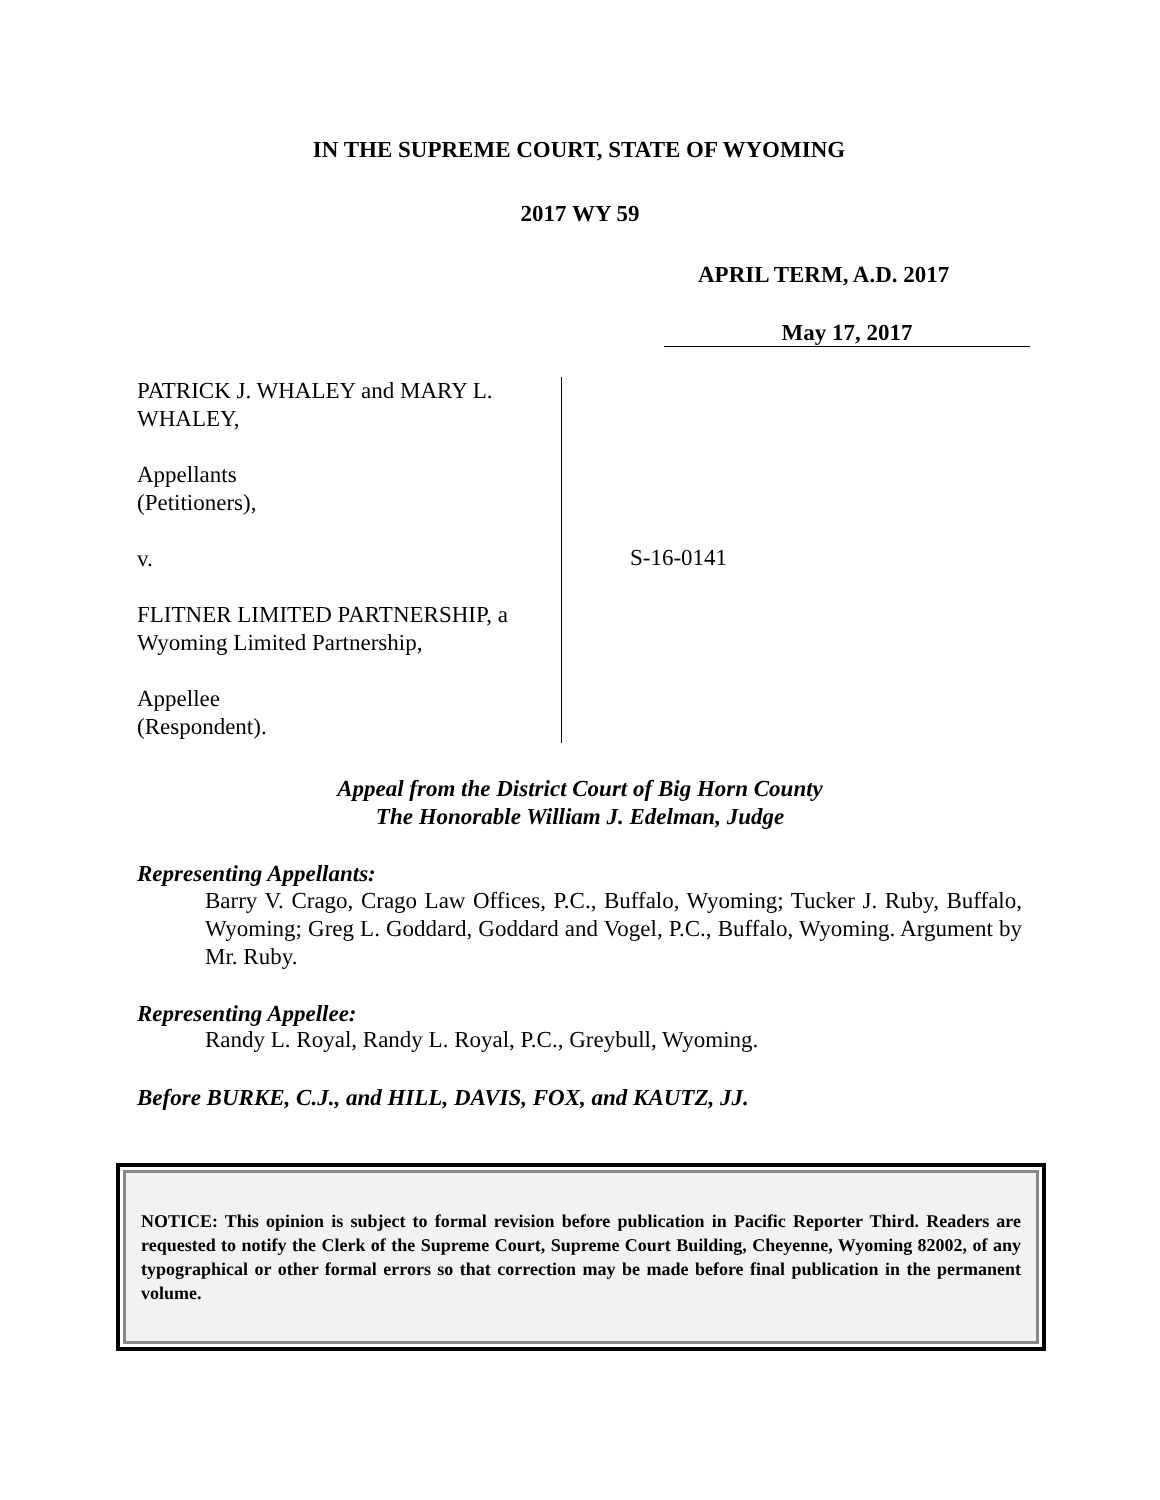IN THE SUPREME COURT, STATE OF WYOMING
2017 WY 59
APRIL TERM, A.D. 2017
May 17, 2017
PATRICK J. WHALEY and MARY L. WHALEY,
Appellants
(Petitioners),
v.
FLITNER LIMITED PARTNERSHIP, a Wyoming Limited Partnership,
Appellee
(Respondent).
S-16-0141
Appeal from the District Court of Big Horn County
The Honorable William J. Edelman, Judge
Representing Appellants:
Barry V. Crago, Crago Law Offices, P.C., Buffalo, Wyoming; Tucker J. Ruby, Buffalo, Wyoming; Greg L. Goddard, Goddard and Vogel, P.C., Buffalo, Wyoming. Argument by Mr. Ruby.
Representing Appellee:
Randy L. Royal, Randy L. Royal, P.C., Greybull, Wyoming.
Before BURKE, C.J., and HILL, DAVIS, FOX, and KAUTZ, JJ.
NOTICE: This opinion is subject to formal revision before publication in Pacific Reporter Third. Readers are requested to notify the Clerk of the Supreme Court, Supreme Court Building, Cheyenne, Wyoming 82002, of any typographical or other formal errors so that correction may be made before final publication in the permanent volume.